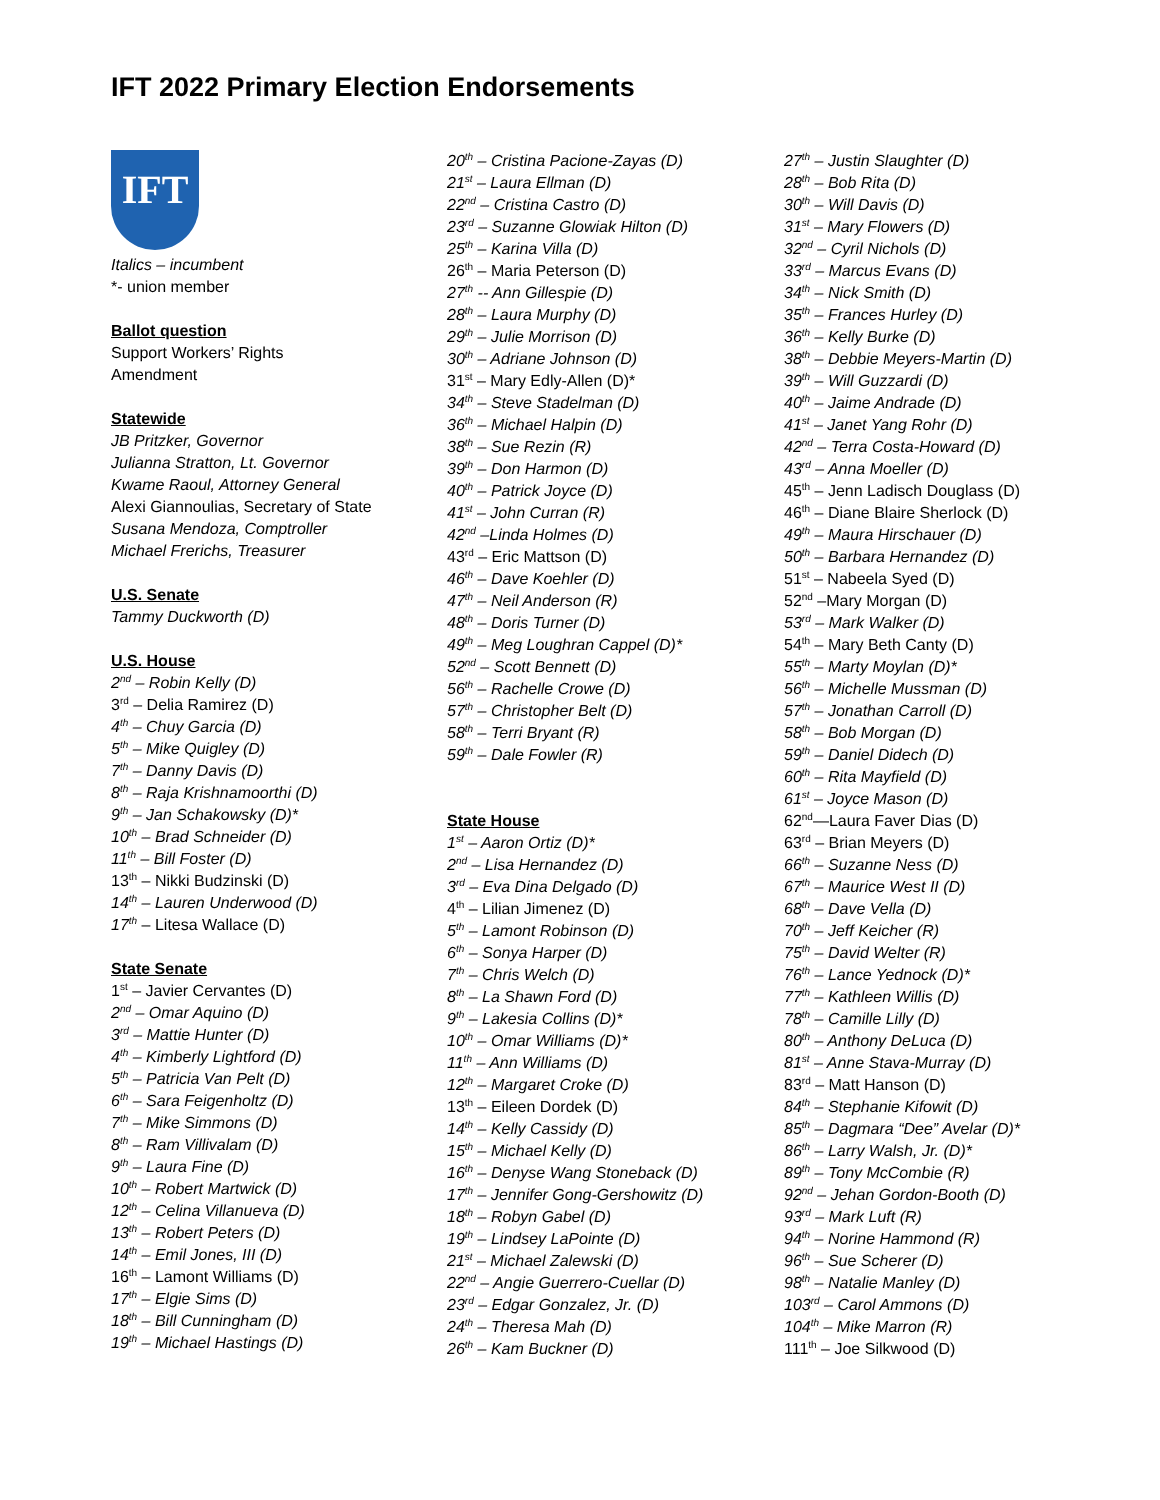IFT 2022 Primary Election Endorsements
IFT
Italics – incumbent
*- union member
Ballot question
Support Workers’ Rights
Amendment
Statewide
JB Pritzker, Governor
Julianna Stratton, Lt. Governor
Kwame Raoul, Attorney General
Alexi Giannoulias, Secretary of State
Susana Mendoza, Comptroller
Michael Frerichs, Treasurer
U.S. Senate
Tammy Duckworth (D)
U.S. House
2<sup>nd</sup> – Robin Kelly (D)
3<sup>rd</sup> – Delia Ramirez (D)
4<sup>th</sup> – Chuy Garcia (D)
5<sup>th</sup> – Mike Quigley (D)
7<sup>th</sup> – Danny Davis (D)
8<sup>th</sup> – Raja Krishnamoorthi (D)
9<sup>th</sup> – Jan Schakowsky (D)*
10<sup>th</sup> – Brad Schneider (D)
11<sup>th</sup> – Bill Foster (D)
13<sup>th</sup> – Nikki Budzinski (D)
14<sup>th</sup> – Lauren Underwood (D)
17<sup>th</sup> – Litesa Wallace (D)
State Senate
1<sup>st</sup> – Javier Cervantes (D)
2<sup>nd</sup> – Omar Aquino (D)
3<sup>rd</sup> – Mattie Hunter (D)
4<sup>th</sup> – Kimberly Lightford (D)
5<sup>th</sup> – Patricia Van Pelt (D)
6<sup>th</sup> – Sara Feigenholtz (D)
7<sup>th</sup> – Mike Simmons (D)
8<sup>th</sup> – Ram Villivalam (D)
9<sup>th</sup> – Laura Fine (D)
10<sup>th</sup> – Robert Martwick (D)
12<sup>th</sup> – Celina Villanueva (D)
13<sup>th</sup> – Robert Peters (D)
14<sup>th</sup> – Emil Jones, III (D)
16<sup>th</sup> – Lamont Williams (D)
17<sup>th</sup> – Elgie Sims (D)
18<sup>th</sup> – Bill Cunningham (D)
19<sup>th</sup> – Michael Hastings (D)
20<sup>th</sup> – Cristina Pacione-Zayas (D)
21<sup>st</sup> – Laura Ellman (D)
22<sup>nd</sup> – Cristina Castro (D)
23<sup>rd</sup> – Suzanne Glowiak Hilton (D)
25<sup>th</sup> – Karina Villa (D)
26<sup>th</sup> – Maria Peterson (D)
27<sup>th</sup> -- Ann Gillespie (D)
28<sup>th</sup> – Laura Murphy (D)
29<sup>th</sup> – Julie Morrison (D)
30<sup>th</sup> – Adriane Johnson (D)
31<sup>st</sup> – Mary Edly-Allen (D)*
34<sup>th</sup> – Steve Stadelman (D)
36<sup>th</sup> – Michael Halpin (D)
38<sup>th</sup> – Sue Rezin (R)
39<sup>th</sup> – Don Harmon (D)
40<sup>th</sup> – Patrick Joyce (D)
41<sup>st</sup> – John Curran (R)
42<sup>nd</sup> –Linda Holmes (D)
43<sup>rd</sup> – Eric Mattson (D)
46<sup>th</sup> – Dave Koehler (D)
47<sup>th</sup> – Neil Anderson (R)
48<sup>th</sup> – Doris Turner (D)
49<sup>th</sup> – Meg Loughran Cappel (D)*
52<sup>nd</sup> – Scott Bennett (D)
56<sup>th</sup> – Rachelle Crowe (D)
57<sup>th</sup> – Christopher Belt (D)
58<sup>th</sup> – Terri Bryant (R)
59<sup>th</sup> – Dale Fowler (R)
State House
1<sup>st</sup> – Aaron Ortiz (D)*
2<sup>nd</sup> – Lisa Hernandez (D)
3<sup>rd</sup> – Eva Dina Delgado (D)
4<sup>th</sup> – Lilian Jimenez (D)
5<sup>th</sup> – Lamont Robinson (D)
6<sup>th</sup> – Sonya Harper (D)
7<sup>th</sup> – Chris Welch (D)
8<sup>th</sup> – La Shawn Ford (D)
9<sup>th</sup> – Lakesia Collins (D)*
10<sup>th</sup> – Omar Williams (D)*
11<sup>th</sup> – Ann Williams (D)
12<sup>th</sup> – Margaret Croke (D)
13<sup>th</sup> – Eileen Dordek (D)
14<sup>th</sup> – Kelly Cassidy (D)
15<sup>th</sup> – Michael Kelly (D)
16<sup>th</sup> – Denyse Wang Stoneback (D)
17<sup>th</sup> – Jennifer Gong-Gershowitz (D)
18<sup>th</sup> – Robyn Gabel (D)
19<sup>th</sup> – Lindsey LaPointe (D)
21<sup>st</sup> – Michael Zalewski (D)
22<sup>nd</sup> – Angie Guerrero-Cuellar (D)
23<sup>rd</sup> – Edgar Gonzalez, Jr. (D)
24<sup>th</sup> – Theresa Mah (D)
26<sup>th</sup> – Kam Buckner (D)
27<sup>th</sup> – Justin Slaughter (D)
28<sup>th</sup> – Bob Rita (D)
30<sup>th</sup> – Will Davis (D)
31<sup>st</sup> – Mary Flowers (D)
32<sup>nd</sup> – Cyril Nichols (D)
33<sup>rd</sup> – Marcus Evans (D)
34<sup>th</sup> – Nick Smith (D)
35<sup>th</sup> – Frances Hurley (D)
36<sup>th</sup> – Kelly Burke (D)
38<sup>th</sup> – Debbie Meyers-Martin (D)
39<sup>th</sup> – Will Guzzardi (D)
40<sup>th</sup> – Jaime Andrade (D)
41<sup>st</sup> – Janet Yang Rohr (D)
42<sup>nd</sup> – Terra Costa-Howard (D)
43<sup>rd</sup> – Anna Moeller (D)
45<sup>th</sup> – Jenn Ladisch Douglass (D)
46<sup>th</sup> – Diane Blaire Sherlock (D)
49<sup>th</sup> – Maura Hirschauer (D)
50<sup>th</sup> – Barbara Hernandez (D)
51<sup>st</sup> – Nabeela Syed (D)
52<sup>nd</sup> –Mary Morgan (D)
53<sup>rd</sup> – Mark Walker (D)
54<sup>th</sup> – Mary Beth Canty (D)
55<sup>th</sup> – Marty Moylan (D)*
56<sup>th</sup> – Michelle Mussman (D)
57<sup>th</sup> – Jonathan Carroll (D)
58<sup>th</sup> – Bob Morgan (D)
59<sup>th</sup> – Daniel Didech (D)
60<sup>th</sup> – Rita Mayfield (D)
61<sup>st</sup> – Joyce Mason (D)
62<sup>nd</sup>—Laura Faver Dias (D)
63<sup>rd</sup> – Brian Meyers (D)
66<sup>th</sup> – Suzanne Ness (D)
67<sup>th</sup> – Maurice West II (D)
68<sup>th</sup> – Dave Vella (D)
70<sup>th</sup> – Jeff Keicher (R)
75<sup>th</sup> – David Welter (R)
76<sup>th</sup> – Lance Yednock (D)*
77<sup>th</sup> – Kathleen Willis (D)
78<sup>th</sup> – Camille Lilly (D)
80<sup>th</sup> – Anthony DeLuca (D)
81<sup>st</sup> – Anne Stava-Murray (D)
83<sup>rd</sup> – Matt Hanson (D)
84<sup>th</sup> – Stephanie Kifowit (D)
85<sup>th</sup> – Dagmara “Dee” Avelar (D)*
86<sup>th</sup> – Larry Walsh, Jr. (D)*
89<sup>th</sup> – Tony McCombie (R)
92<sup>nd</sup> – Jehan Gordon-Booth (D)
93<sup>rd</sup> – Mark Luft (R)
94<sup>th</sup> – Norine Hammond (R)
96<sup>th</sup> – Sue Scherer (D)
98<sup>th</sup> – Natalie Manley (D)
103<sup>rd</sup> – Carol Ammons (D)
104<sup>th</sup> – Mike Marron (R)
111<sup>th</sup> – Joe Silkwood (D)